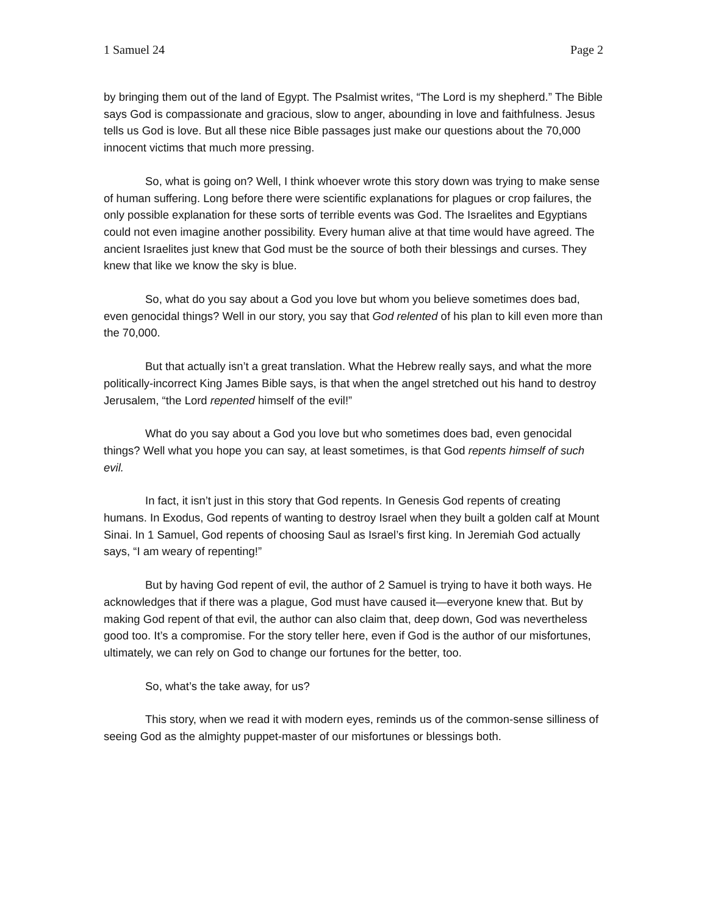1 Samuel 24 Page 2
by bringing them out of the land of Egypt. The Psalmist writes, “The Lord is my shepherd.” The Bible says God is compassionate and gracious, slow to anger, abounding in love and faithfulness. Jesus tells us God is love. But all these nice Bible passages just make our questions about the 70,000 innocent victims that much more pressing.
So, what is going on? Well, I think whoever wrote this story down was trying to make sense of human suffering. Long before there were scientific explanations for plagues or crop failures, the only possible explanation for these sorts of terrible events was God. The Israelites and Egyptians could not even imagine another possibility. Every human alive at that time would have agreed. The ancient Israelites just knew that God must be the source of both their blessings and curses. They knew that like we know the sky is blue.
So, what do you say about a God you love but whom you believe sometimes does bad, even genocidal things? Well in our story, you say that God relented of his plan to kill even more than the 70,000.
But that actually isn’t a great translation. What the Hebrew really says, and what the more politically-incorrect King James Bible says, is that when the angel stretched out his hand to destroy Jerusalem, “the Lord repented himself of the evil!”
What do you say about a God you love but who sometimes does bad, even genocidal things? Well what you hope you can say, at least sometimes, is that God repents himself of such evil.
In fact, it isn’t just in this story that God repents. In Genesis God repents of creating humans. In Exodus, God repents of wanting to destroy Israel when they built a golden calf at Mount Sinai. In 1 Samuel, God repents of choosing Saul as Israel’s first king. In Jeremiah God actually says, “I am weary of repenting!”
But by having God repent of evil, the author of 2 Samuel is trying to have it both ways. He acknowledges that if there was a plague, God must have caused it—everyone knew that. But by making God repent of that evil, the author can also claim that, deep down, God was nevertheless good too. It’s a compromise. For the story teller here, even if God is the author of our misfortunes, ultimately, we can rely on God to change our fortunes for the better, too.
So, what’s the take away, for us?
This story, when we read it with modern eyes, reminds us of the common-sense silliness of seeing God as the almighty puppet-master of our misfortunes or blessings both.